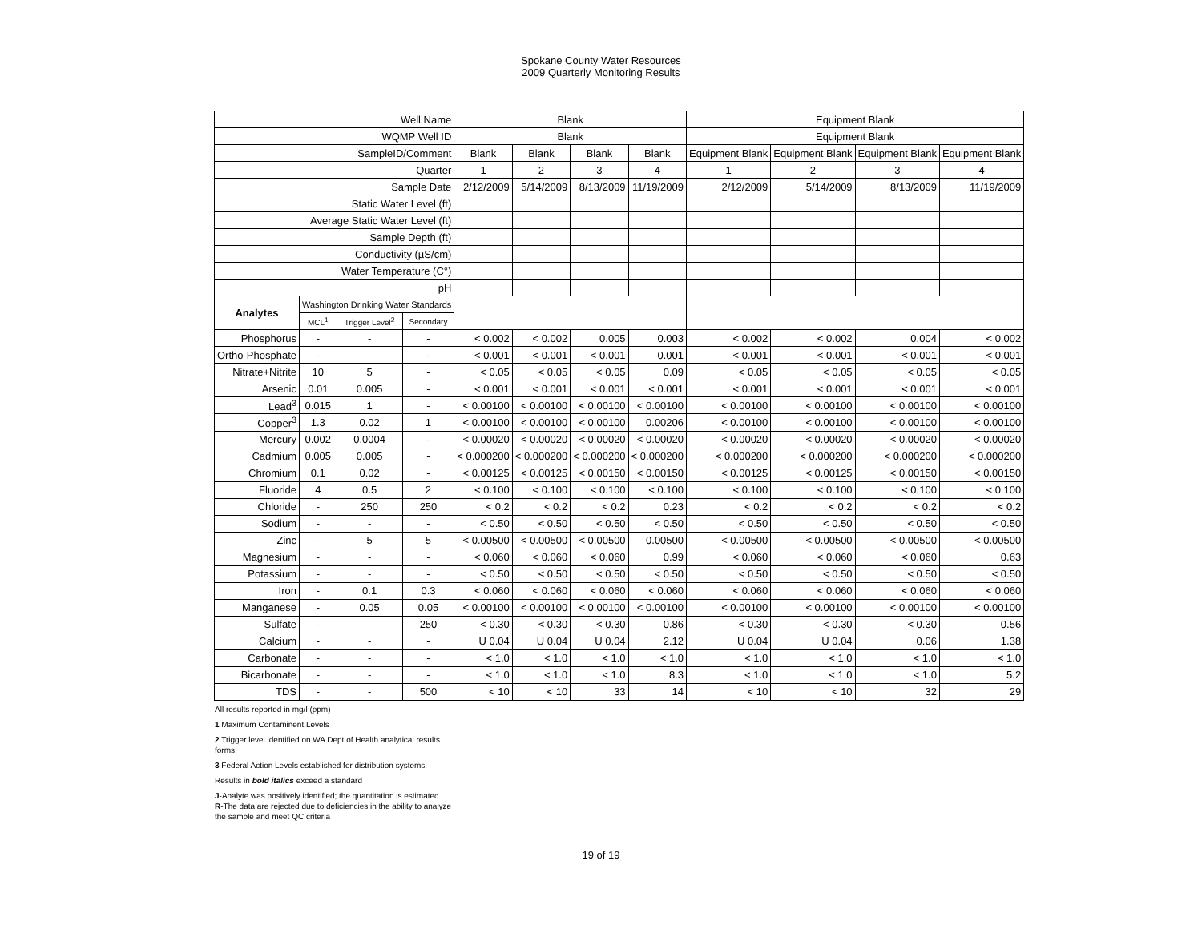Spokane County Water Resources
2009 Quarterly Monitoring Results
| Well Name | | | | Blank | | | | Equipment Blank | | | |
| --- | --- | --- | --- | --- | --- | --- | --- | --- | --- | --- | --- |
| WQMP Well ID | | | | Blank | | | | Equipment Blank | | | |
| SampleID/Comment | | | | Blank | Blank | Blank | Blank | Equipment Blank | Equipment Blank | Equipment Blank | Equipment Blank |
| Quarter | | | | 1 | 2 | 3 | 4 | 1 | 2 | 3 | 4 |
| Sample Date | | | | 2/12/2009 | 5/14/2009 | 8/13/2009 | 11/19/2009 | 2/12/2009 | 5/14/2009 | 8/13/2009 | 11/19/2009 |
| Static Water Level (ft) | | | | | | | | | | | |
| Average Static Water Level (ft) | | | | | | | | | | | |
| Sample Depth (ft) | | | | | | | | | | | |
| Conductivity (µS/cm) | | | | | | | | | | | |
| Water Temperature (C°) | | | | | | | | | | | |
| pH | | | | | | | | | | | |
| Analytes | Washington Drinking Water Standards | | | | | | | | | | |
| | MCL<sup>1</sup> | Trigger Level<sup>2</sup> | Secondary | | | | | | | | |
| Phosphorus | - | - | - | < 0.002 | < 0.002 | 0.005 | 0.003 | < 0.002 | < 0.002 | 0.004 | < 0.002 |
| Ortho-Phosphate | - | - | - | < 0.001 | < 0.001 | < 0.001 | 0.001 | < 0.001 | < 0.001 | < 0.001 | < 0.001 |
| Nitrate+Nitrite | 10 | 5 | - | < 0.05 | < 0.05 | < 0.05 | 0.09 | < 0.05 | < 0.05 | < 0.05 | < 0.05 |
| Arsenic | 0.01 | 0.005 | - | < 0.001 | < 0.001 | < 0.001 | < 0.001 | < 0.001 | < 0.001 | < 0.001 | < 0.001 |
| Lead<sup>3</sup> | 0.015 | 1 | - | < 0.00100 | < 0.00100 | < 0.00100 | < 0.00100 | < 0.00100 | < 0.00100 | < 0.00100 | < 0.00100 |
| Copper<sup>3</sup> | 1.3 | 0.02 | 1 | < 0.00100 | < 0.00100 | < 0.00100 | 0.00206 | < 0.00100 | < 0.00100 | < 0.00100 | < 0.00100 |
| Mercury | 0.002 | 0.0004 | - | < 0.00020 | < 0.00020 | < 0.00020 | < 0.00020 | < 0.00020 | < 0.00020 | < 0.00020 | < 0.00020 |
| Cadmium | 0.005 | 0.005 | - | < 0.000200 | < 0.000200 | < 0.000200 | < 0.000200 | < 0.000200 | < 0.000200 | < 0.000200 | < 0.000200 |
| Chromium | 0.1 | 0.02 | - | < 0.00125 | < 0.00125 | < 0.00150 | < 0.00150 | < 0.00125 | < 0.00125 | < 0.00150 | < 0.00150 |
| Fluoride | 4 | 0.5 | 2 | < 0.100 | < 0.100 | < 0.100 | < 0.100 | < 0.100 | < 0.100 | < 0.100 | < 0.100 |
| Chloride | - | 250 | 250 | < 0.2 | < 0.2 | < 0.2 | 0.23 | < 0.2 | < 0.2 | < 0.2 | < 0.2 |
| Sodium | - | - | - | < 0.50 | < 0.50 | < 0.50 | < 0.50 | < 0.50 | < 0.50 | < 0.50 | < 0.50 |
| Zinc | - | 5 | 5 | < 0.00500 | < 0.00500 | < 0.00500 | 0.00500 | < 0.00500 | < 0.00500 | < 0.00500 | < 0.00500 |
| Magnesium | - | - | - | < 0.060 | < 0.060 | < 0.060 | 0.99 | < 0.060 | < 0.060 | < 0.060 | 0.63 |
| Potassium | - | - | - | < 0.50 | < 0.50 | < 0.50 | < 0.50 | < 0.50 | < 0.50 | < 0.50 | < 0.50 |
| Iron | - | 0.1 | 0.3 | < 0.060 | < 0.060 | < 0.060 | < 0.060 | < 0.060 | < 0.060 | < 0.060 | < 0.060 |
| Manganese | - | 0.05 | 0.05 | < 0.00100 | < 0.00100 | < 0.00100 | < 0.00100 | < 0.00100 | < 0.00100 | < 0.00100 | < 0.00100 |
| Sulfate | - | | 250 | < 0.30 | < 0.30 | < 0.30 | 0.86 | < 0.30 | < 0.30 | < 0.30 | 0.56 |
| Calcium | - | - | - | U 0.04 | U 0.04 | U 0.04 | 2.12 | U 0.04 | U 0.04 | 0.06 | 1.38 |
| Carbonate | - | - | - | < 1.0 | < 1.0 | < 1.0 | < 1.0 | < 1.0 | < 1.0 | < 1.0 | < 1.0 |
| Bicarbonate | - | - | - | < 1.0 | < 1.0 | < 1.0 | 8.3 | < 1.0 | < 1.0 | < 1.0 | 5.2 |
| TDS | - | - | 500 | < 10 | < 10 | 33 | 14 | < 10 | < 10 | 32 | 29 |
All results reported in mg/l (ppm)
1 Maximum Contaminent Levels
2 Trigger level identified on WA Dept of Health analytical results
forms.
3 Federal Action Levels established for distribution systems.
Results in bold italics exceed a standard
J-Analyte was positively identified; the quantitation is estimated
R-The data are rejected due to deficiencies in the ability to analyze
the sample and meet QC criteria
19 of 19